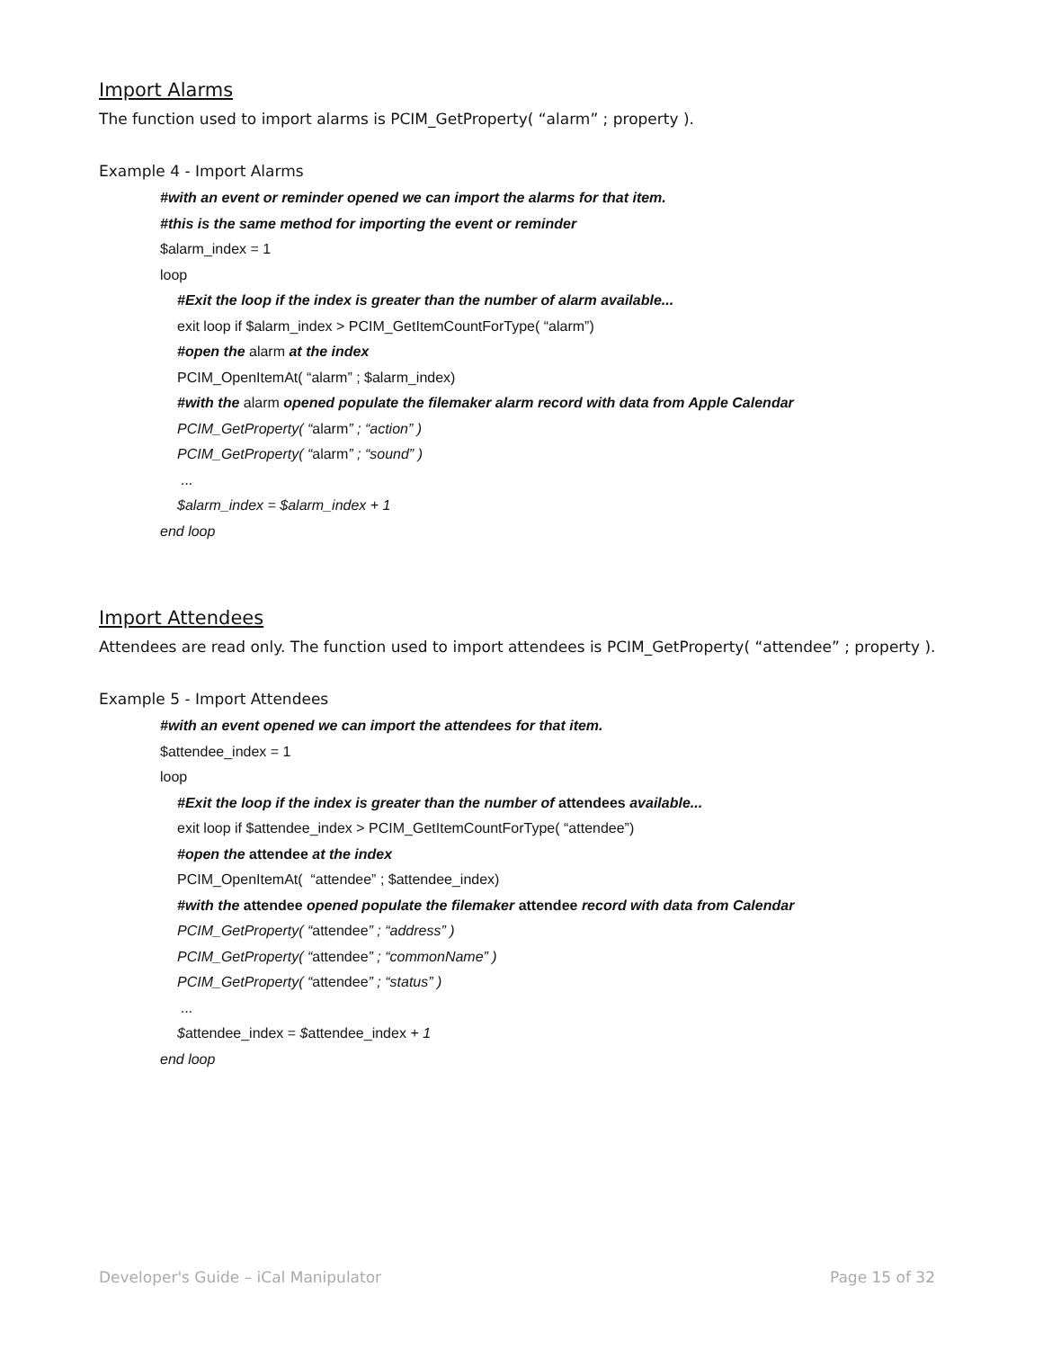Import Alarms
The function used to import alarms is PCIM_GetProperty( “alarm” ; property ).
Example 4 - Import Alarms
#with an event or reminder opened we can import the alarms for that item.
#this is the same method for importing the event or reminder
$alarm_index = 1
loop
#Exit the loop if the index is greater than the number of alarm available...
exit loop if $alarm_index > PCIM_GetItemCountForType( “alarm”)
#open the alarm at the index
PCIM_OpenItemAt( “alarm” ; $alarm_index)
#with the alarm opened populate the filemaker alarm record with data from Apple Calendar
PCIM_GetProperty( “alarm” ; “action” )
PCIM_GetProperty( “alarm” ; “sound” )
...
$alarm_index = $alarm_index + 1
end loop
Import Attendees
Attendees are read only. The function used to import attendees is PCIM_GetProperty( “attendee” ; property ).
Example 5 - Import Attendees
#with an event opened we can import the attendees for that item.
$attendee_index = 1
loop
#Exit the loop if the index is greater than the number of attendees available...
exit loop if $attendee_index > PCIM_GetItemCountForType( “attendee”)
#open the attendee at the index
PCIM_OpenItemAt( “attendee” ; $attendee_index)
#with the attendee opened populate the filemaker attendee record with data from Calendar
PCIM_GetProperty( “attendee” ; “address” )
PCIM_GetProperty( “attendee” ; “commonName” )
PCIM_GetProperty( “attendee” ; “status” )
...
$attendee_index = $attendee_index + 1
end loop
Developer's Guide – iCal Manipulator Page 15 of 32